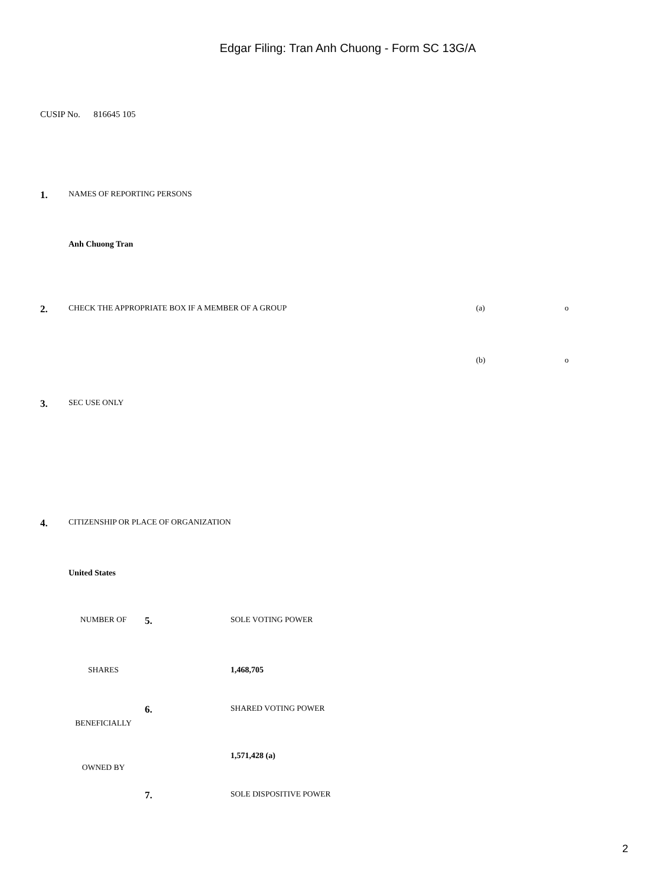Edgar Filing: Tran Anh Chuong - Form SC 13G/A
CUSIP No. 816645 105
| 1. | NAMES OF REPORTING PERSONS | | |
| | Anh Chuong Tran | | |
| 2. | CHECK THE APPROPRIATE BOX IF A MEMBER OF A GROUP | (a) | o |
| | | (b) | o |
| 3. | SEC USE ONLY | | |
| 4. | CITIZENSHIP OR PLACE OF ORGANIZATION | | |
| | United States | | |
| NUMBER OF | 5. | SOLE VOTING POWER |
| SHARES | | 1,468,705 |
| BENEFICIALLY | 6. | SHARED VOTING POWER |
| OWNED BY | | 1,571,428 (a) |
| | 7. | SOLE DISPOSITIVE POWER |
2